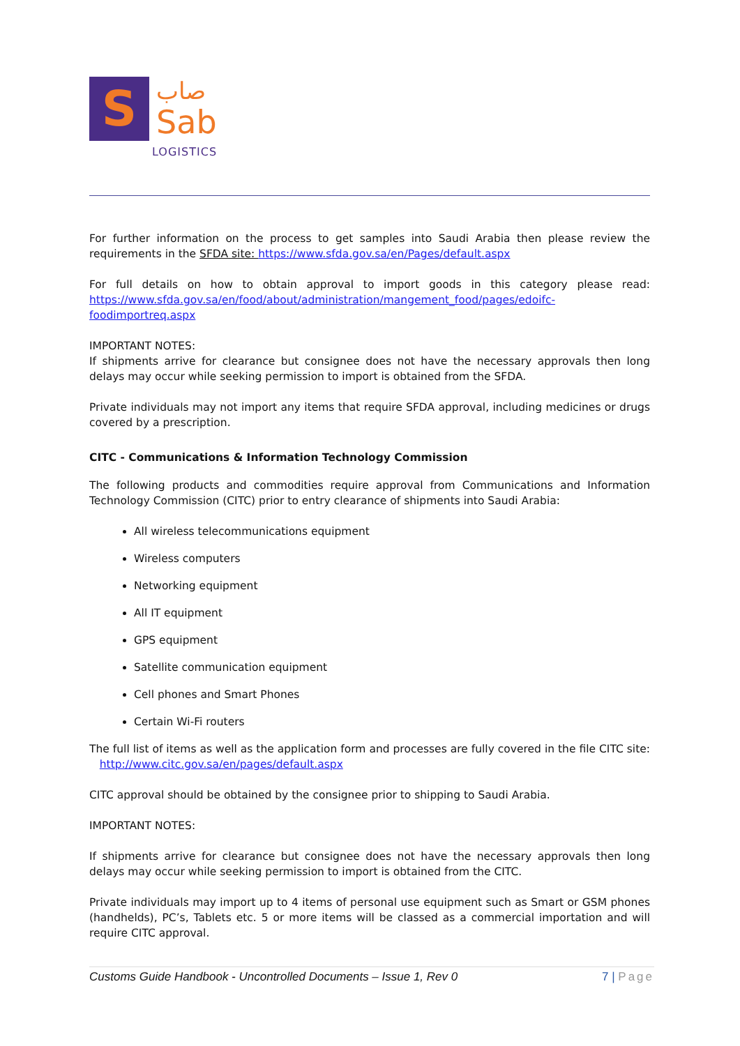S
صاب
Sab
LOGISTICS
For further information on the process to get samples into Saudi Arabia then please review the requirements in the SFDA site: https://www.sfda.gov.sa/en/Pages/default.aspx
For full details on how to obtain approval to import goods in this category please read: https://www.sfda.gov.sa/en/food/about/administration/mangement_food/pages/edoifc-foodimportreq.aspx
IMPORTANT NOTES:
If shipments arrive for clearance but consignee does not have the necessary approvals then long delays may occur while seeking permission to import is obtained from the SFDA.
Private individuals may not import any items that require SFDA approval, including medicines or drugs covered by a prescription.
CITC - Communications & Information Technology Commission
The following products and commodities require approval from Communications and Information Technology Commission (CITC) prior to entry clearance of shipments into Saudi Arabia:
All wireless telecommunications equipment
Wireless computers
Networking equipment
All IT equipment
GPS equipment
Satellite communication equipment
Cell phones and Smart Phones
Certain Wi-Fi routers
The full list of items as well as the application form and processes are fully covered in the file CITC site: http://www.citc.gov.sa/en/pages/default.aspx
CITC approval should be obtained by the consignee prior to shipping to Saudi Arabia.
IMPORTANT NOTES:
If shipments arrive for clearance but consignee does not have the necessary approvals then long delays may occur while seeking permission to import is obtained from the CITC.
Private individuals may import up to 4 items of personal use equipment such as Smart or GSM phones (handhelds), PC’s, Tablets etc. 5 or more items will be classed as a commercial importation and will require CITC approval.
Customs Guide Handbook - Uncontrolled Documents – Issue 1, Rev 0
7 | Page